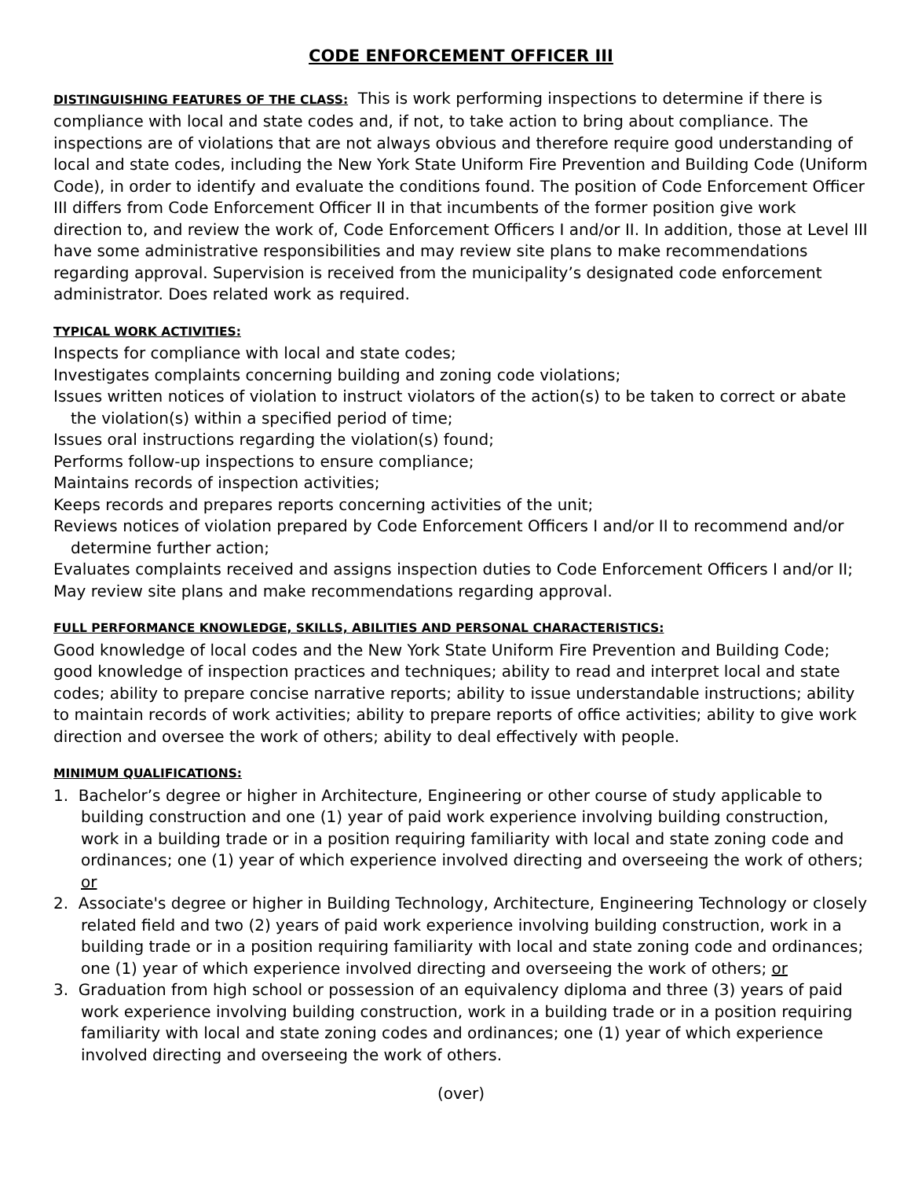CODE ENFORCEMENT OFFICER III
DISTINGUISHING FEATURES OF THE CLASS: This is work performing inspections to determine if there is compliance with local and state codes and, if not, to take action to bring about compliance. The inspections are of violations that are not always obvious and therefore require good understanding of local and state codes, including the New York State Uniform Fire Prevention and Building Code (Uniform Code), in order to identify and evaluate the conditions found. The position of Code Enforcement Officer III differs from Code Enforcement Officer II in that incumbents of the former position give work direction to, and review the work of, Code Enforcement Officers I and/or II. In addition, those at Level III have some administrative responsibilities and may review site plans to make recommendations regarding approval. Supervision is received from the municipality’s designated code enforcement administrator. Does related work as required.
TYPICAL WORK ACTIVITIES:
Inspects for compliance with local and state codes;
Investigates complaints concerning building and zoning code violations;
Issues written notices of violation to instruct violators of the action(s) to be taken to correct or abate the violation(s) within a specified period of time;
Issues oral instructions regarding the violation(s) found;
Performs follow-up inspections to ensure compliance;
Maintains records of inspection activities;
Keeps records and prepares reports concerning activities of the unit;
Reviews notices of violation prepared by Code Enforcement Officers I and/or II to recommend and/or determine further action;
Evaluates complaints received and assigns inspection duties to Code Enforcement Officers I and/or II;
May review site plans and make recommendations regarding approval.
FULL PERFORMANCE KNOWLEDGE, SKILLS, ABILITIES AND PERSONAL CHARACTERISTICS:
Good knowledge of local codes and the New York State Uniform Fire Prevention and Building Code; good knowledge of inspection practices and techniques; ability to read and interpret local and state codes; ability to prepare concise narrative reports; ability to issue understandable instructions; ability to maintain records of work activities; ability to prepare reports of office activities; ability to give work direction and oversee the work of others; ability to deal effectively with people.
MINIMUM QUALIFICATIONS:
1. Bachelor’s degree or higher in Architecture, Engineering or other course of study applicable to building construction and one (1) year of paid work experience involving building construction, work in a building trade or in a position requiring familiarity with local and state zoning code and ordinances; one (1) year of which experience involved directing and overseeing the work of others; or
2. Associate's degree or higher in Building Technology, Architecture, Engineering Technology or closely related field and two (2) years of paid work experience involving building construction, work in a building trade or in a position requiring familiarity with local and state zoning code and ordinances; one (1) year of which experience involved directing and overseeing the work of others; or
3. Graduation from high school or possession of an equivalency diploma and three (3) years of paid work experience involving building construction, work in a building trade or in a position requiring familiarity with local and state zoning codes and ordinances; one (1) year of which experience involved directing and overseeing the work of others.
(over)